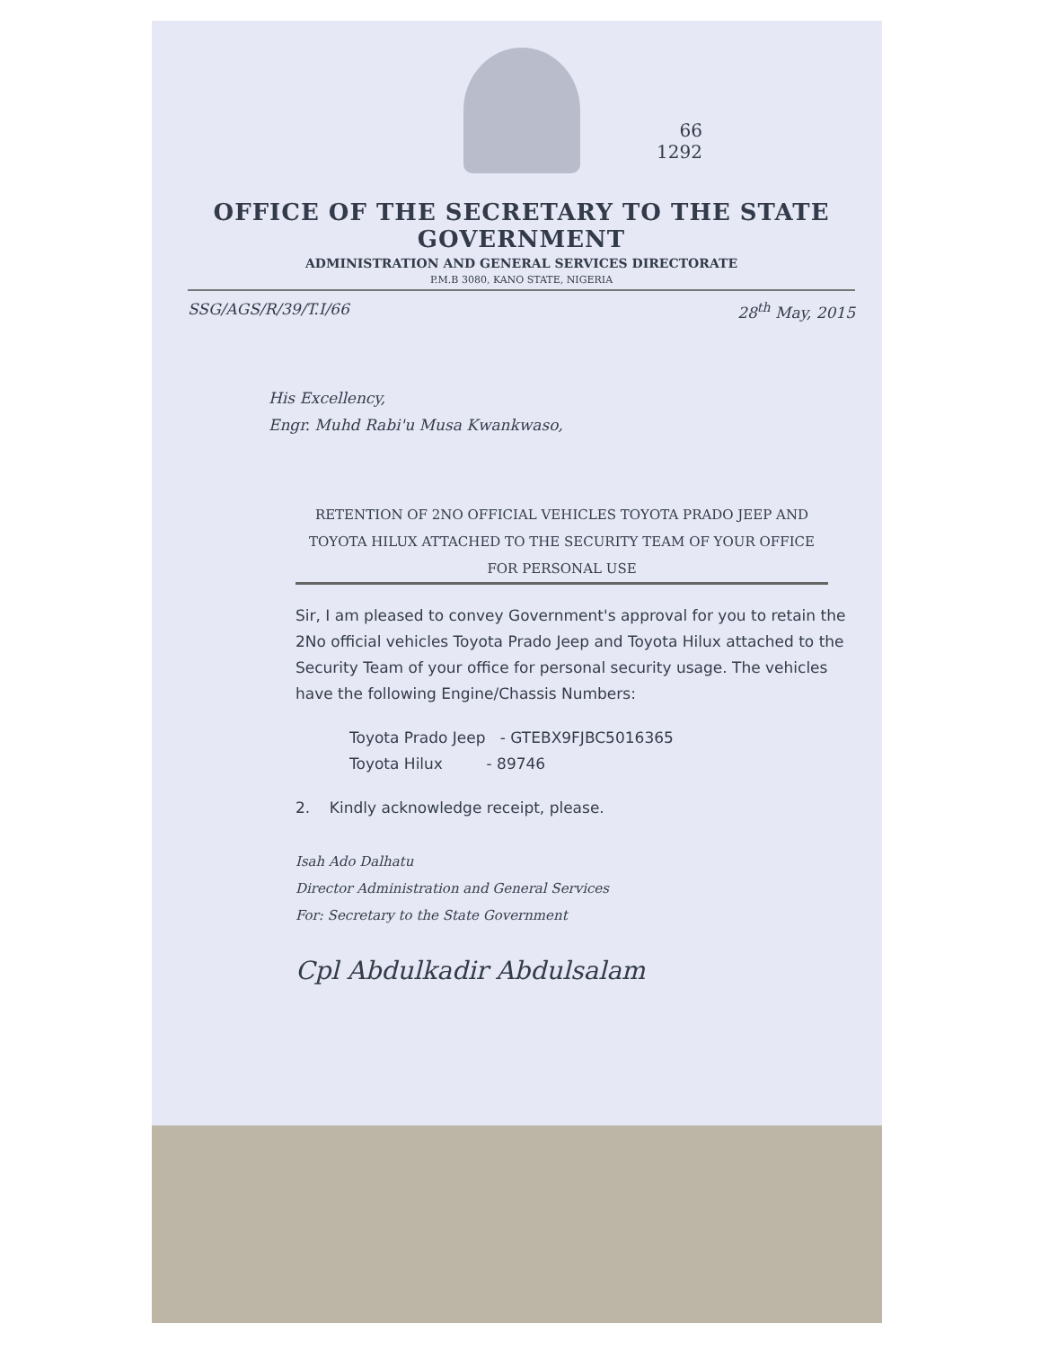66
1292
OFFICE OF THE SECRETARY TO THE STATE GOVERNMENT
ADMINISTRATION AND GENERAL SERVICES DIRECTORATE
P.M.B 3080, KANO STATE, NIGERIA
SSG/AGS/R/39/T.I/66 28<sup>th</sup> May, 2015
His Excellency,
Engr. Muhd Rabi'u Musa Kwankwaso,
RETENTION OF 2NO OFFICIAL VEHICLES TOYOTA PRADO JEEP AND TOYOTA HILUX ATTACHED TO THE SECURITY TEAM OF YOUR OFFICE FOR PERSONAL USE
Sir, I am pleased to convey Government's approval for you to retain the 2No official vehicles Toyota Prado Jeep and Toyota Hilux attached to the Security Team of your office for personal security usage. The vehicles have the following Engine/Chassis Numbers:
Toyota Prado Jeep - GTEBX9FJBC5016365
Toyota Hilux - 89746
2. Kindly acknowledge receipt, please.
Isah Ado Dalhatu
Director Administration and General Services
For: Secretary to the State Government
Cpl Abdulkadir Abdulsalam